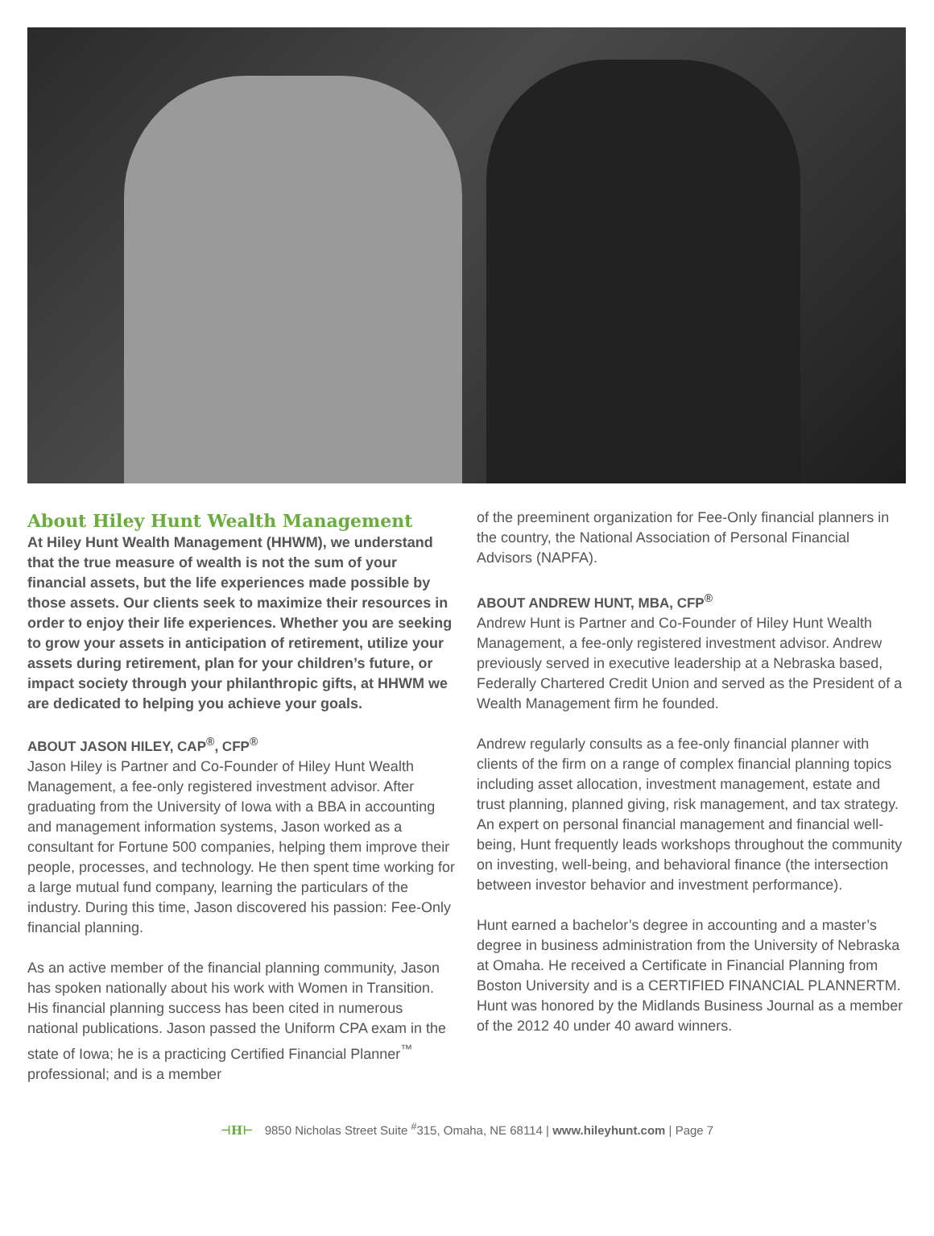About Hiley Hunt Wealth Management
At Hiley Hunt Wealth Management (HHWM), we understand that the true measure of wealth is not the sum of your financial assets, but the life experiences made possible by those assets. Our clients seek to maximize their resources in order to enjoy their life experiences. Whether you are seeking to grow your assets in anticipation of retirement, utilize your assets during retirement, plan for your children’s future, or impact society through your philanthropic gifts, at HHWM we are dedicated to helping you achieve your goals.
ABOUT JASON HILEY, CAP<sup>®</sup>, CFP<sup>®</sup>
Jason Hiley is Partner and Co-Founder of Hiley Hunt Wealth Management, a fee-only registered investment advisor. After graduating from the University of Iowa with a BBA in accounting and management information systems, Jason worked as a consultant for Fortune 500 companies, helping them improve their people, processes, and technology. He then spent time working for a large mutual fund company, learning the particulars of the industry. During this time, Jason discovered his passion: Fee-Only financial planning.
As an active member of the financial planning community, Jason has spoken nationally about his work with Women in Transition. His financial planning success has been cited in numerous national publications. Jason passed the Uniform CPA exam in the state of Iowa; he is a practicing Certified Financial Planner<sup>™</sup> professional; and is a member
of the preeminent organization for Fee-Only financial planners in the country, the National Association of Personal Financial Advisors (NAPFA).
ABOUT ANDREW HUNT, MBA, CFP<sup>®</sup>
Andrew Hunt is Partner and Co-Founder of Hiley Hunt Wealth Management, a fee-only registered investment advisor. Andrew previously served in executive leadership at a Nebraska based, Federally Chartered Credit Union and served as the President of a Wealth Management firm he founded.
Andrew regularly consults as a fee-only financial planner with clients of the firm on a range of complex financial planning topics including asset allocation, investment management, estate and trust planning, planned giving, risk management, and tax strategy. An expert on personal financial management and financial well-being, Hunt frequently leads workshops throughout the community on investing, well-being, and behavioral finance (the intersection between investor behavior and investment performance).
Hunt earned a bachelor’s degree in accounting and a master’s degree in business administration from the University of Nebraska at Omaha. He received a Certificate in Financial Planning from Boston University and is a CERTIFIED FINANCIAL PLANNERTM. Hunt was honored by the Midlands Business Journal as a member of the 2012 40 under 40 award winners.
⊣H⊢ 9850 Nicholas Street Suite <sup>#</sup>315, Omaha, NE 68114 | www.hileyhunt.com | Page 7